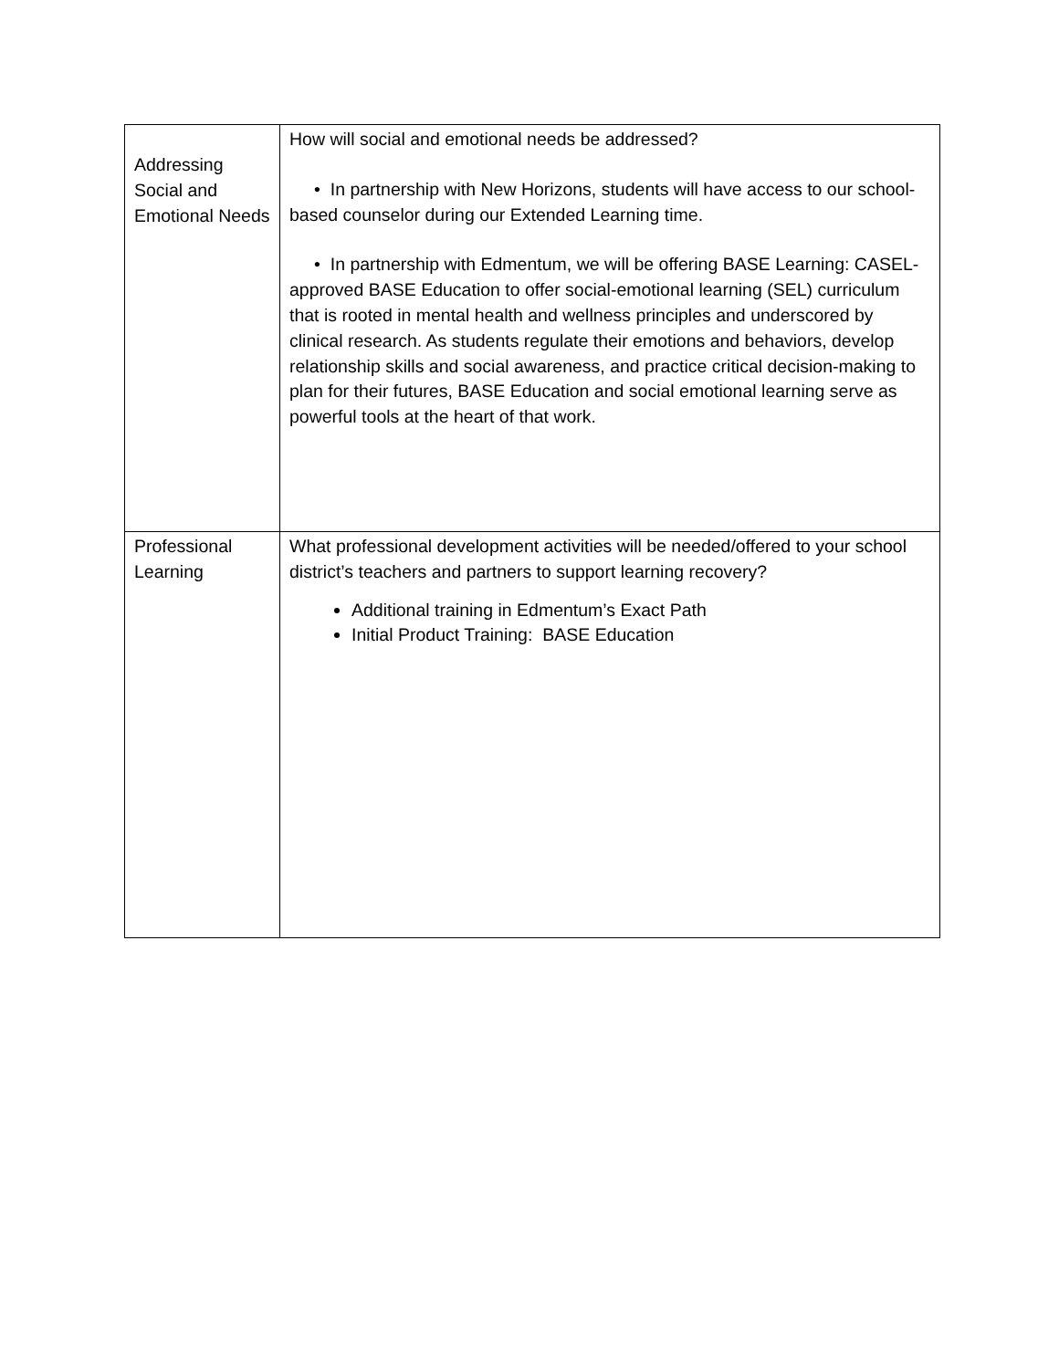| Addressing Social and Emotional Needs | How will social and emotional needs be addressed? • In partnership with New Horizons, students will have access to our school-based counselor during our Extended Learning time. • In partnership with Edmentum, we will be offering BASE Learning: CASEL-approved BASE Education to offer social-emotional learning (SEL) curriculum that is rooted in mental health and wellness principles and underscored by clinical research. As students regulate their emotions and behaviors, develop relationship skills and social awareness, and practice critical decision-making to plan for their futures, BASE Education and social emotional learning serve as powerful tools at the heart of that work. |
| Professional Learning | What professional development activities will be needed/offered to your school district’s teachers and partners to support learning recovery? Additional training in Edmentum’s Exact Path Initial Product Training: BASE Education |